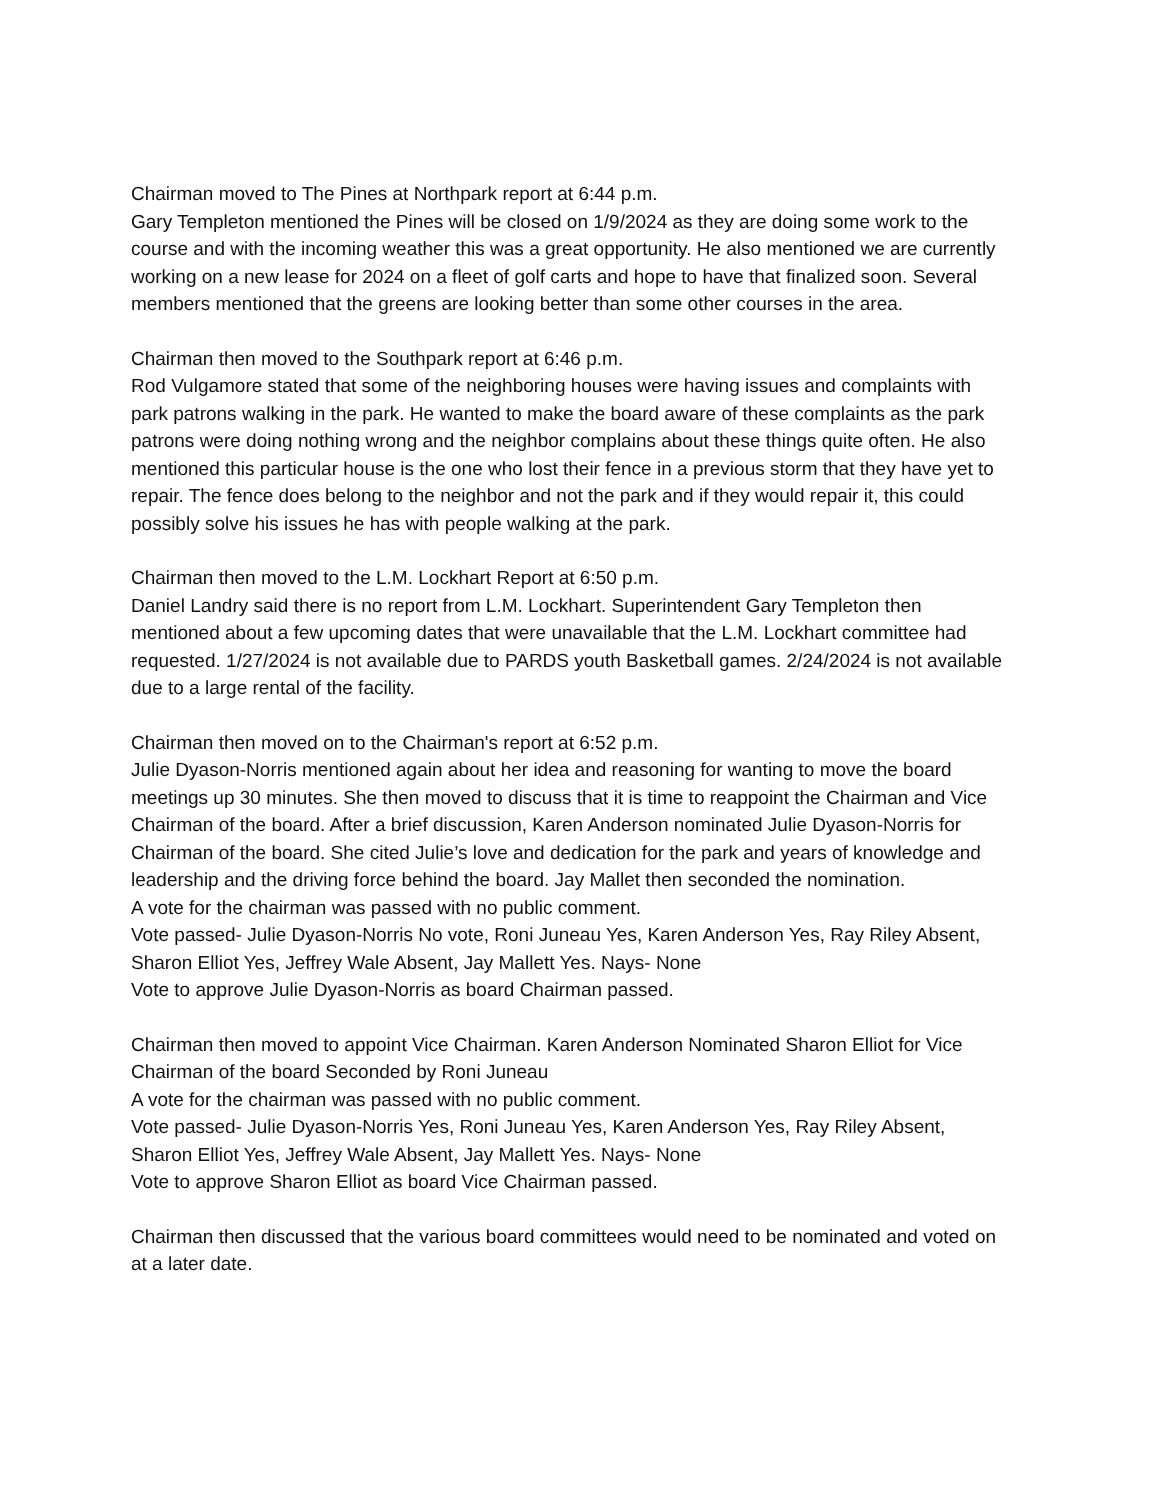Chairman moved to The Pines at Northpark report at 6:44 p.m.
Gary Templeton mentioned the Pines will be closed on 1/9/2024 as they are doing some work to the course and with the incoming weather this was a great opportunity. He also mentioned we are currently working on a new lease for 2024 on a fleet of golf carts and hope to have that finalized soon. Several members mentioned that the greens are looking better than some other courses in the area.
Chairman then moved to the Southpark report at 6:46 p.m.
Rod Vulgamore stated that some of the neighboring houses were having issues and complaints with park patrons walking in the park. He wanted to make the board aware of these complaints as the park patrons were doing nothing wrong and the neighbor complains about these things quite often. He also mentioned this particular house is the one who lost their fence in a previous storm that they have yet to repair. The fence does belong to the neighbor and not the park and if they would repair it, this could possibly solve his issues he has with people walking at the park.
Chairman then moved to the L.M. Lockhart Report at 6:50 p.m.
Daniel Landry said there is no report from L.M. Lockhart. Superintendent Gary Templeton then mentioned about a few upcoming dates that were unavailable that the L.M. Lockhart committee had requested. 1/27/2024 is not available due to PARDS youth Basketball games. 2/24/2024 is not available due to a large rental of the facility.
Chairman then moved on to the Chairman's report at 6:52 p.m.
Julie Dyason-Norris mentioned again about her idea and reasoning for wanting to move the board meetings up 30 minutes. She then moved to discuss that it is time to reappoint the Chairman and Vice Chairman of the board. After a brief discussion, Karen Anderson nominated Julie Dyason-Norris for Chairman of the board. She cited Julie’s love and dedication for the park and years of knowledge and leadership and the driving force behind the board. Jay Mallet then seconded the nomination.
A vote for the chairman was passed with no public comment.
Vote passed- Julie Dyason-Norris No vote, Roni Juneau Yes, Karen Anderson Yes, Ray Riley Absent, Sharon Elliot Yes, Jeffrey Wale Absent, Jay Mallett Yes. Nays- None
Vote to approve Julie Dyason-Norris as board Chairman passed.
Chairman then moved to appoint Vice Chairman. Karen Anderson Nominated Sharon Elliot for Vice Chairman of the board Seconded by Roni Juneau
A vote for the chairman was passed with no public comment.
Vote passed- Julie Dyason-Norris Yes, Roni Juneau Yes, Karen Anderson Yes, Ray Riley Absent, Sharon Elliot Yes, Jeffrey Wale Absent, Jay Mallett Yes. Nays- None
Vote to approve Sharon Elliot as board Vice Chairman passed.
Chairman then discussed that the various board committees would need to be nominated and voted on at a later date.